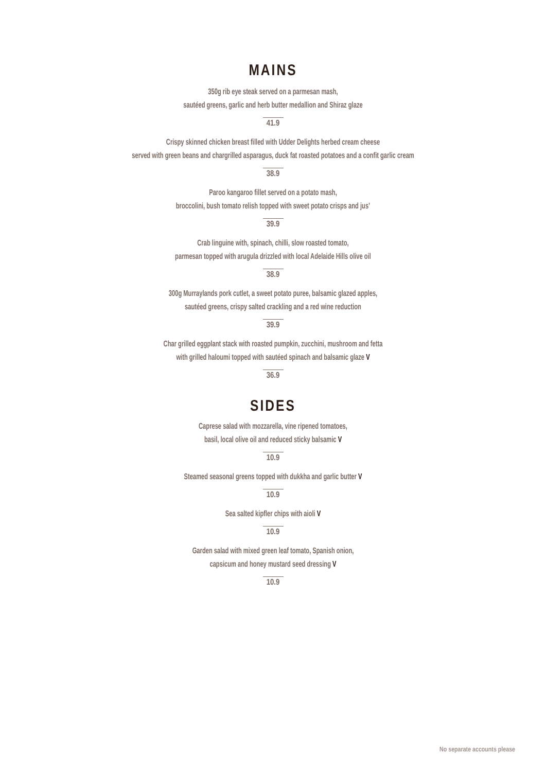MAINS
350g rib eye steak served on a parmesan mash,
sautéed greens, garlic and herb butter medallion and Shiraz glaze
41.9
Crispy skinned chicken breast filled with Udder Delights herbed cream cheese
served with green beans and chargrilled asparagus, duck fat roasted potatoes and a confit garlic cream
38.9
Paroo kangaroo fillet served on a potato mash,
broccolini, bush tomato relish topped with sweet potato crisps and jus’
39.9
Crab linguine with, spinach, chilli, slow roasted tomato,
parmesan topped with arugula drizzled with local Adelaide Hills olive oil
38.9
300g Murraylands pork cutlet, a sweet potato puree, balsamic glazed apples,
sautéed greens, crispy salted crackling and a red wine reduction
39.9
Char grilled eggplant stack with roasted pumpkin, zucchini, mushroom and fetta
with grilled haloumi topped with sautéed spinach and balsamic glaze V
36.9
SIDES
Caprese salad with mozzarella, vine ripened tomatoes,
basil, local olive oil and reduced sticky balsamic V
10.9
Steamed seasonal greens topped with dukkha and garlic butter V
10.9
Sea salted kipfler chips with aioli V
10.9
Garden salad with mixed green leaf tomato, Spanish onion,
capsicum and honey mustard seed dressing V
10.9
No separate accounts please